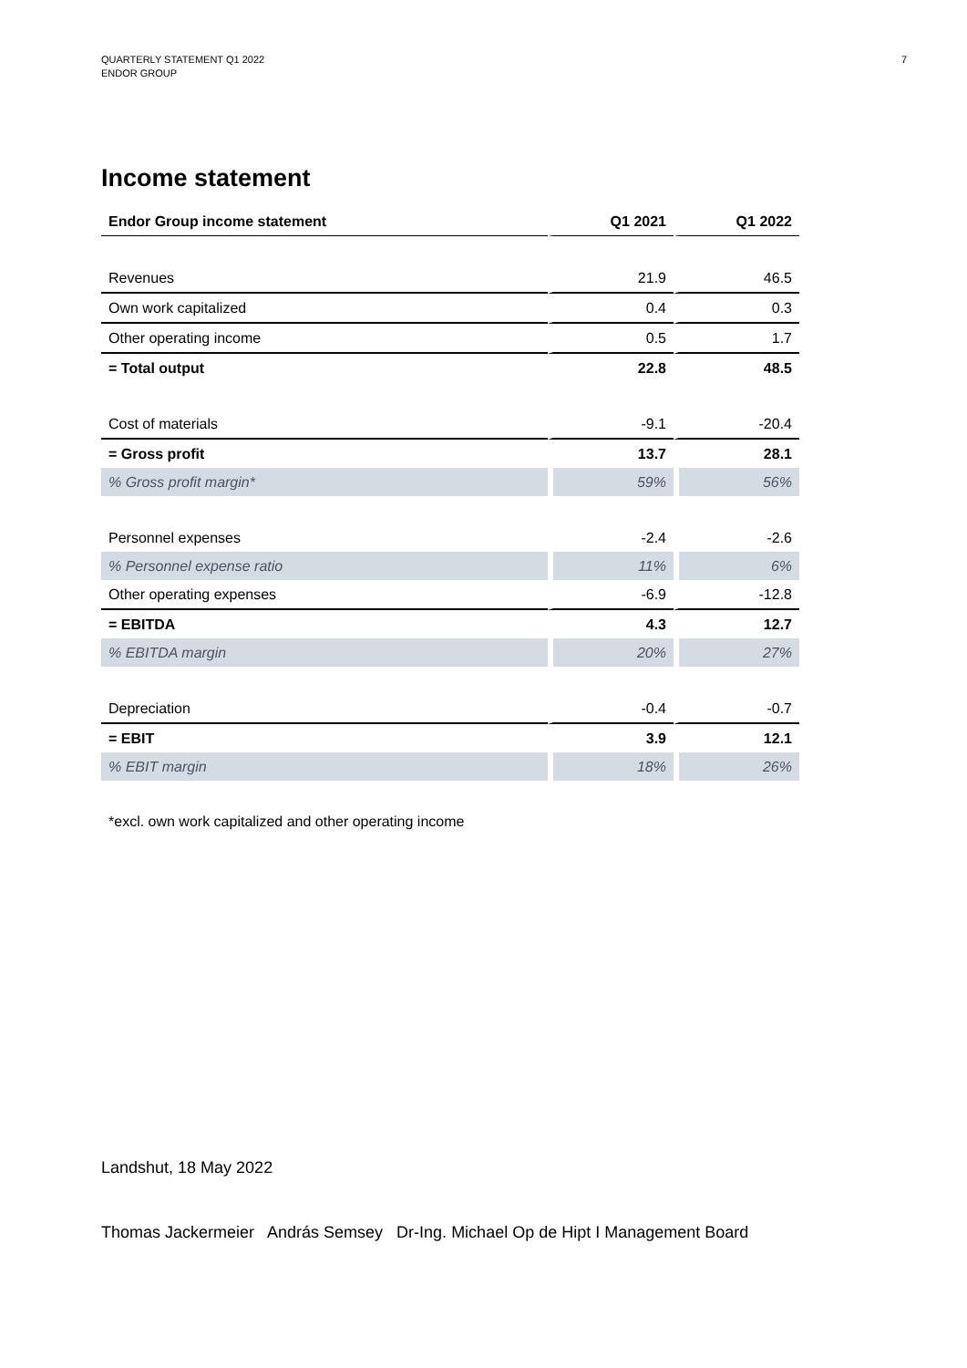QUARTERLY STATEMENT Q1 2022
ENDOR GROUP
7
Income statement
| Endor Group income statement | Q1 2021 | Q1 2022 |
| --- | --- | --- |
| Revenues | 21.9 | 46.5 |
| Own work capitalized | 0.4 | 0.3 |
| Other operating income | 0.5 | 1.7 |
| = Total output | 22.8 | 48.5 |
| Cost of materials | -9.1 | -20.4 |
| = Gross profit | 13.7 | 28.1 |
| % Gross profit margin* | 59% | 56% |
| Personnel expenses | -2.4 | -2.6 |
| % Personnel expense ratio | 11% | 6% |
| Other operating expenses | -6.9 | -12.8 |
| = EBITDA | 4.3 | 12.7 |
| % EBITDA margin | 20% | 27% |
| Depreciation | -0.4 | -0.7 |
| = EBIT | 3.9 | 12.1 |
| % EBIT margin | 18% | 26% |
*excl. own work capitalized and other operating income
Landshut, 18 May 2022
Thomas Jackermeier András Semsey Dr-Ing. Michael Op de Hipt I Management Board